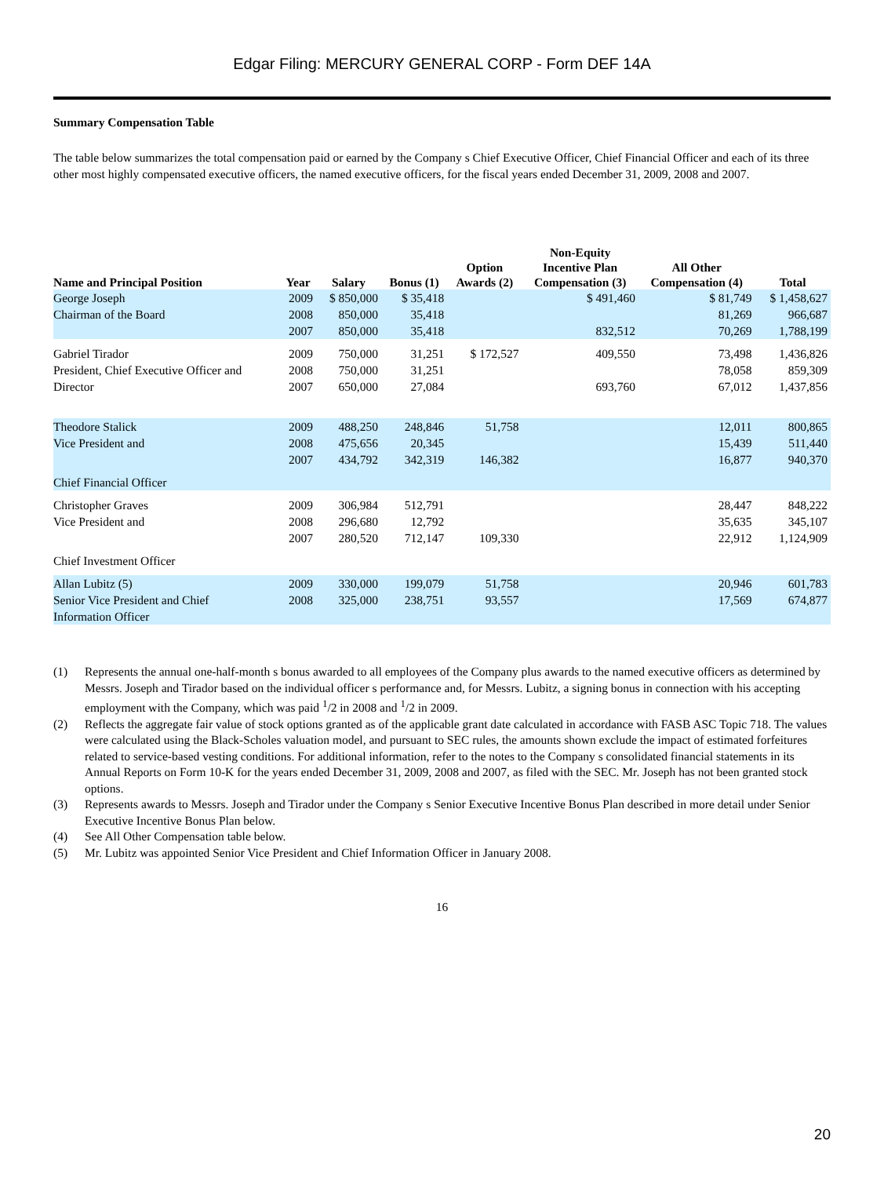Edgar Filing: MERCURY GENERAL CORP - Form DEF 14A
Summary Compensation Table
The table below summarizes the total compensation paid or earned by the Company s Chief Executive Officer, Chief Financial Officer and each of its three other most highly compensated executive officers, the named executive officers, for the fiscal years ended December 31, 2009, 2008 and 2007.
| Name and Principal Position | Year | Salary | Bonus (1) | Option Awards (2) | Non-Equity Incentive Plan Compensation (3) | All Other Compensation (4) | Total |
| --- | --- | --- | --- | --- | --- | --- | --- |
| George Joseph | 2009 | $ 850,000 | $ 35,418 | | $ 491,460 | $ 81,749 | $ 1,458,627 |
| Chairman of the Board | 2008 | 850,000 | 35,418 | | | 81,269 | 966,687 |
| | 2007 | 850,000 | 35,418 | | 832,512 | 70,269 | 1,788,199 |
| Gabriel Tirador | 2009 | 750,000 | 31,251 | $ 172,527 | 409,550 | 73,498 | 1,436,826 |
| President, Chief Executive Officer and | 2008 | 750,000 | 31,251 | | | 78,058 | 859,309 |
| Director | 2007 | 650,000 | 27,084 | | 693,760 | 67,012 | 1,437,856 |
| Theodore Stalick | 2009 | 488,250 | 248,846 | 51,758 | | 12,011 | 800,865 |
| Vice President and | 2008 | 475,656 | 20,345 | | | 15,439 | 511,440 |
| | 2007 | 434,792 | 342,319 | 146,382 | | 16,877 | 940,370 |
| Chief Financial Officer | | | | | | | |
| Christopher Graves | 2009 | 306,984 | 512,791 | | | 28,447 | 848,222 |
| Vice President and | 2008 | 296,680 | 12,792 | | | 35,635 | 345,107 |
| | 2007 | 280,520 | 712,147 | 109,330 | | 22,912 | 1,124,909 |
| Chief Investment Officer | | | | | | | |
| Allan Lubitz (5) | 2009 | 330,000 | 199,079 | 51,758 | | 20,946 | 601,783 |
| Senior Vice President and Chief | 2008 | 325,000 | 238,751 | 93,557 | | 17,569 | 674,877 |
| Information Officer | | | | | | | |
(1) Represents the annual one-half-month s bonus awarded to all employees of the Company plus awards to the named executive officers as determined by Messrs. Joseph and Tirador based on the individual officer s performance and, for Messrs. Lubitz, a signing bonus in connection with his accepting employment with the Company, which was paid <sup>1</sup>/2 in 2008 and <sup>1</sup>/2 in 2009.
(2) Reflects the aggregate fair value of stock options granted as of the applicable grant date calculated in accordance with FASB ASC Topic 718. The values were calculated using the Black-Scholes valuation model, and pursuant to SEC rules, the amounts shown exclude the impact of estimated forfeitures related to service-based vesting conditions. For additional information, refer to the notes to the Company s consolidated financial statements in its Annual Reports on Form 10-K for the years ended December 31, 2009, 2008 and 2007, as filed with the SEC. Mr. Joseph has not been granted stock options.
(3) Represents awards to Messrs. Joseph and Tirador under the Company s Senior Executive Incentive Bonus Plan described in more detail under Senior Executive Incentive Bonus Plan below.
(4) See All Other Compensation table below.
(5) Mr. Lubitz was appointed Senior Vice President and Chief Information Officer in January 2008.
16
20